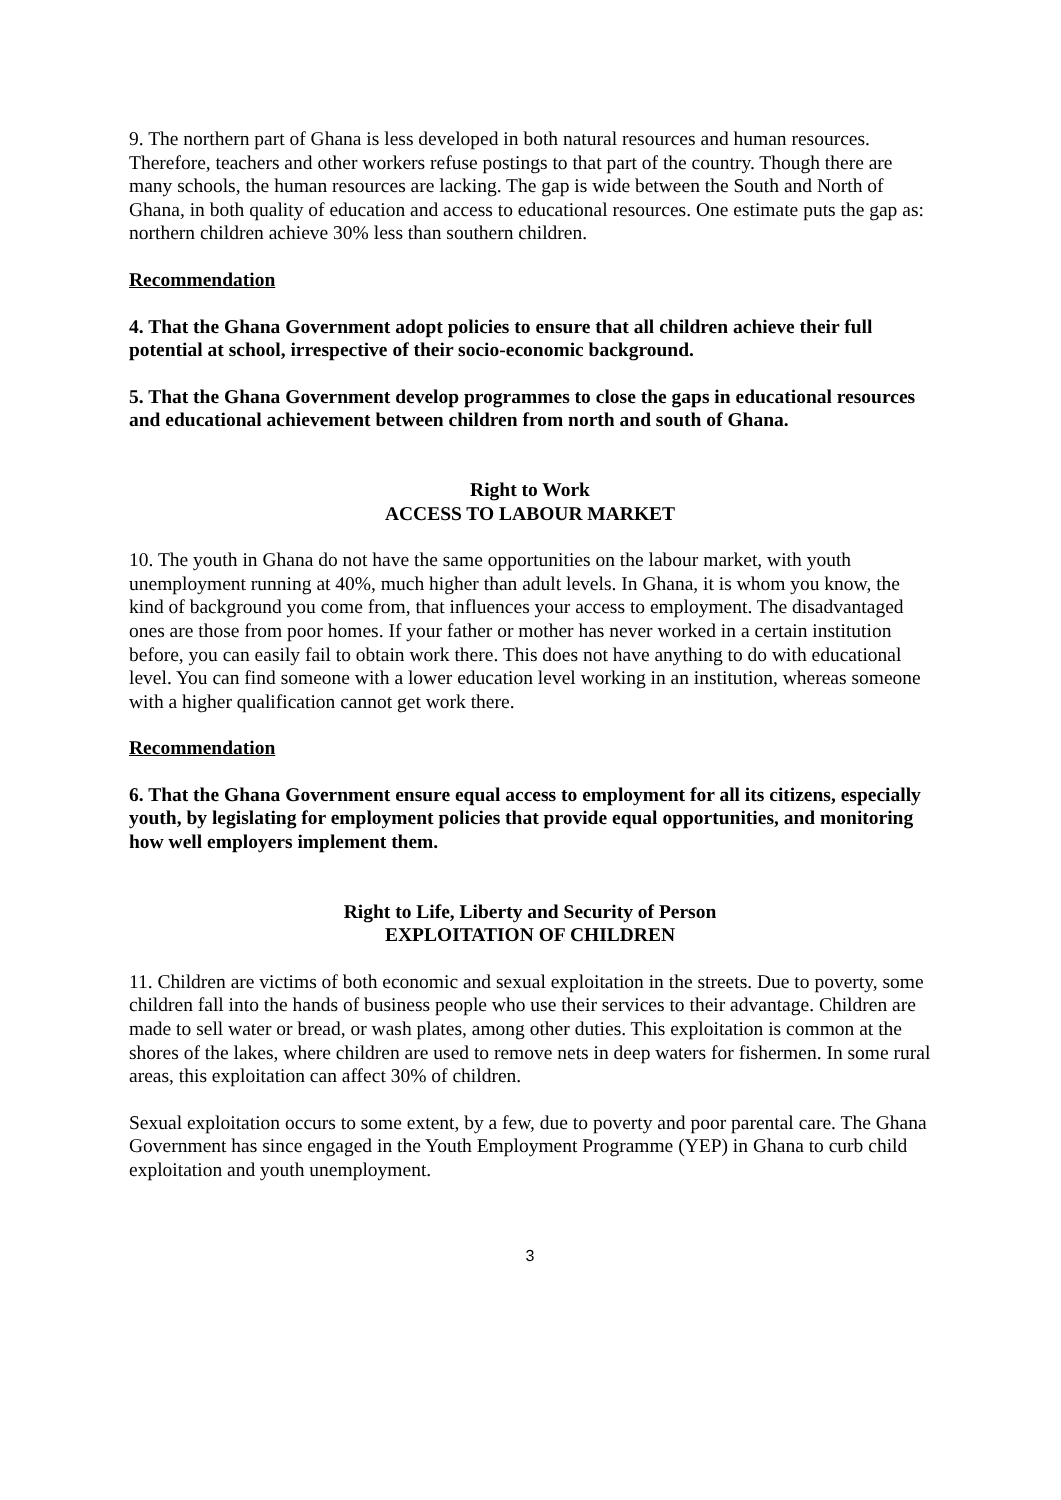9. The northern part of Ghana is less developed in both natural resources and human resources. Therefore, teachers and other workers refuse postings to that part of the country. Though there are many schools, the human resources are lacking. The gap is wide between the South and North of Ghana, in both quality of education and access to educational resources. One estimate puts the gap as: northern children achieve 30% less than southern children.
Recommendation
4. That the Ghana Government adopt policies to ensure that all children achieve their full potential at school, irrespective of their socio-economic background.
5. That the Ghana Government develop programmes to close the gaps in educational resources and educational achievement between children from north and south of Ghana.
Right to Work
ACCESS TO LABOUR MARKET
10. The youth in Ghana do not have the same opportunities on the labour market, with youth unemployment running at 40%, much higher than adult levels. In Ghana, it is whom you know, the kind of background you come from, that influences your access to employment. The disadvantaged ones are those from poor homes. If your father or mother has never worked in a certain institution before, you can easily fail to obtain work there. This does not have anything to do with educational level. You can find someone with a lower education level working in an institution, whereas someone with a higher qualification cannot get work there.
Recommendation
6. That the Ghana Government ensure equal access to employment for all its citizens, especially youth, by legislating for employment policies that provide equal opportunities, and monitoring how well employers implement them.
Right to Life, Liberty and Security of Person
EXPLOITATION OF CHILDREN
11. Children are victims of both economic and sexual exploitation in the streets. Due to poverty, some children fall into the hands of business people who use their services to their advantage. Children are made to sell water or bread, or wash plates, among other duties. This exploitation is common at the shores of the lakes, where children are used to remove nets in deep waters for fishermen. In some rural areas, this exploitation can affect 30% of children.
Sexual exploitation occurs to some extent, by a few, due to poverty and poor parental care. The Ghana Government has since engaged in the Youth Employment Programme (YEP) in Ghana to curb child exploitation and youth unemployment.
3